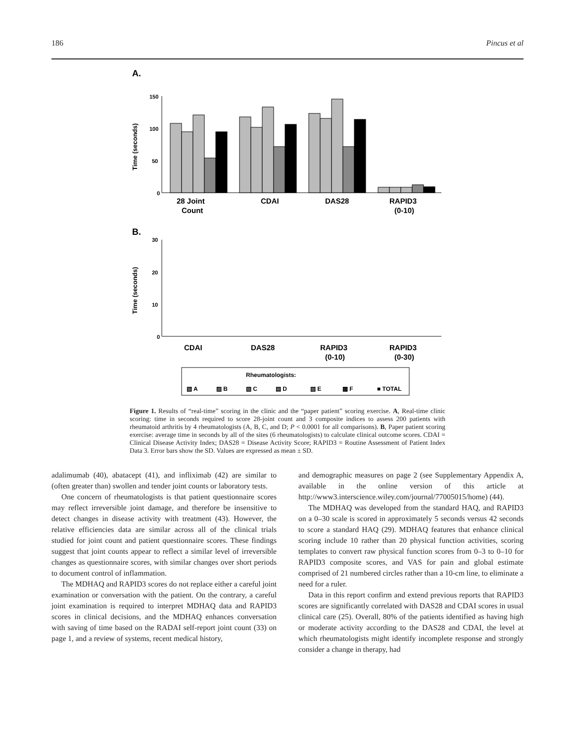186 Pincus et al
A.
Time (seconds)
150
100
50
0
28 Joint
Count
CDAI
DAS28
RAPID3
(0-10)
B.
Time (seconds)
30
20
10
0
CDAI
DAS28
RAPID3
(0-10)
RAPID3
(0-30)
Rheumatologists:
▧ A
▨ B
▧ C
▤ D
▧ E
▩ F
■ TOTAL
Figure 1. Results of “real-time” scoring in the clinic and the “paper patient” scoring exercise. A, Real-time clinic scoring: time in seconds required to score 28-joint count and 3 composite indices to assess 200 patients with rheumatoid arthritis by 4 rheumatologists (A, B, C, and D; P < 0.0001 for all comparisons). B, Paper patient scoring exercise: average time in seconds by all of the sites (6 rheumatologists) to calculate clinical outcome scores. CDAI = Clinical Disease Activity Index; DAS28 = Disease Activity Score; RAPID3 = Routine Assessment of Patient Index Data 3. Error bars show the SD. Values are expressed as mean ± SD.
adalimumab (40), abatacept (41), and infliximab (42) are similar to (often greater than) swollen and tender joint counts or laboratory tests.
One concern of rheumatologists is that patient questionnaire scores may reflect irreversible joint damage, and therefore be insensitive to detect changes in disease activity with treatment (43). However, the relative efficiencies data are similar across all of the clinical trials studied for joint count and patient questionnaire scores. These findings suggest that joint counts appear to reflect a similar level of irreversible changes as questionnaire scores, with similar changes over short periods to document control of inflammation.
The MDHAQ and RAPID3 scores do not replace either a careful joint examination or conversation with the patient. On the contrary, a careful joint examination is required to interpret MDHAQ data and RAPID3 scores in clinical decisions, and the MDHAQ enhances conversation with saving of time based on the RADAI self-report joint count (33) on page 1, and a review of systems, recent medical history,
and demographic measures on page 2 (see Supplementary Appendix A, available in the online version of this article at http://www3.interscience.wiley.com/journal/77005015/home) (44).
The MDHAQ was developed from the standard HAQ, and RAPID3 on a 0–30 scale is scored in approximately 5 seconds versus 42 seconds to score a standard HAQ (29). MDHAQ features that enhance clinical scoring include 10 rather than 20 physical function activities, scoring templates to convert raw physical function scores from 0–3 to 0–10 for RAPID3 composite scores, and VAS for pain and global estimate comprised of 21 numbered circles rather than a 10-cm line, to eliminate a need for a ruler.
Data in this report confirm and extend previous reports that RAPID3 scores are significantly correlated with DAS28 and CDAI scores in usual clinical care (25). Overall, 80% of the patients identified as having high or moderate activity according to the DAS28 and CDAI, the level at which rheumatologists might identify incomplete response and strongly consider a change in therapy, had